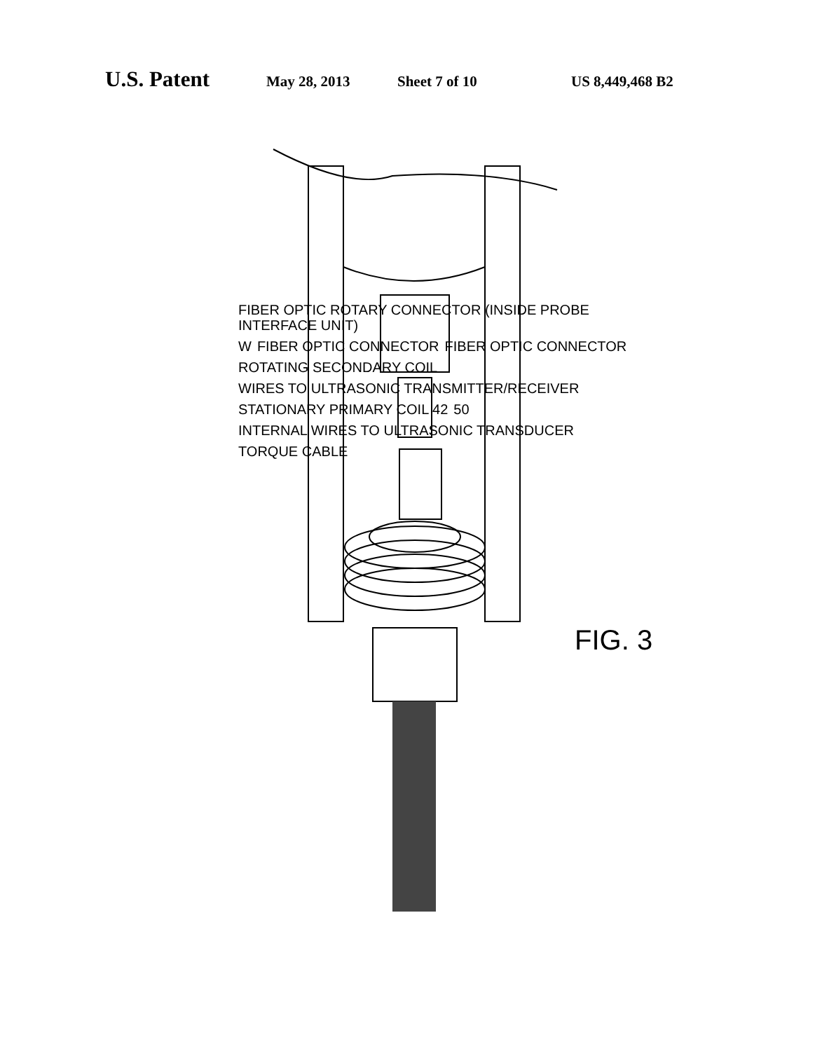U.S. Patent May 28, 2013 Sheet 7 of 10 US 8,449,468 B2
FIBER OPTIC ROTARY CONNECTOR (INSIDE PROBE INTERFACE UNIT) W FIBER OPTIC CONNECTOR FIBER OPTIC CONNECTOR ROTATING SECONDARY COIL WIRES TO ULTRASONIC TRANSMITTER/RECEIVER STATIONARY PRIMARY COIL 42 50 INTERNAL WIRES TO ULTRASONIC TRANSDUCER TORQUE CABLE
FIG. 3